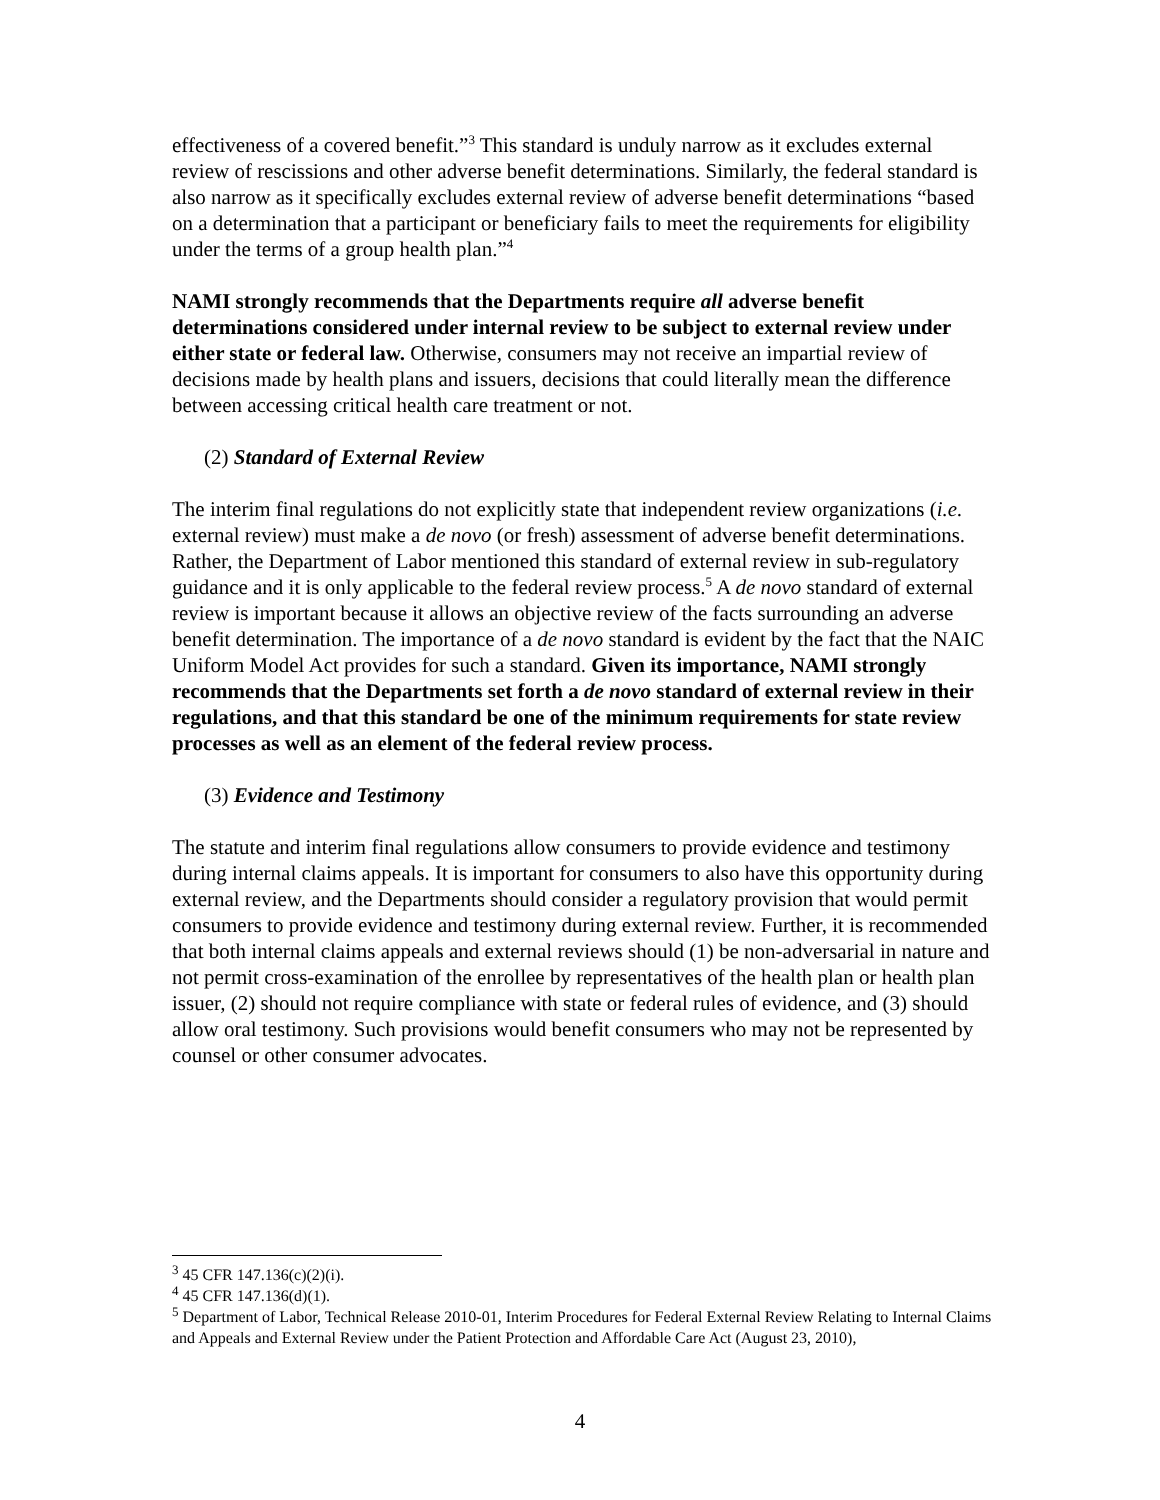effectiveness of a covered benefit.”<sup>3</sup> This standard is unduly narrow as it excludes external review of rescissions and other adverse benefit determinations. Similarly, the federal standard is also narrow as it specifically excludes external review of adverse benefit determinations “based on a determination that a participant or beneficiary fails to meet the requirements for eligibility under the terms of a group health plan.”<sup>4</sup>
NAMI strongly recommends that the Departments require all adverse benefit determinations considered under internal review to be subject to external review under either state or federal law. Otherwise, consumers may not receive an impartial review of decisions made by health plans and issuers, decisions that could literally mean the difference between accessing critical health care treatment or not.
(2) Standard of External Review
The interim final regulations do not explicitly state that independent review organizations (i.e. external review) must make a de novo (or fresh) assessment of adverse benefit determinations. Rather, the Department of Labor mentioned this standard of external review in sub-regulatory guidance and it is only applicable to the federal review process.<sup>5</sup> A de novo standard of external review is important because it allows an objective review of the facts surrounding an adverse benefit determination. The importance of a de novo standard is evident by the fact that the NAIC Uniform Model Act provides for such a standard. Given its importance, NAMI strongly recommends that the Departments set forth a de novo standard of external review in their regulations, and that this standard be one of the minimum requirements for state review processes as well as an element of the federal review process.
(3) Evidence and Testimony
The statute and interim final regulations allow consumers to provide evidence and testimony during internal claims appeals. It is important for consumers to also have this opportunity during external review, and the Departments should consider a regulatory provision that would permit consumers to provide evidence and testimony during external review. Further, it is recommended that both internal claims appeals and external reviews should (1) be non-adversarial in nature and not permit cross-examination of the enrollee by representatives of the health plan or health plan issuer, (2) should not require compliance with state or federal rules of evidence, and (3) should allow oral testimony. Such provisions would benefit consumers who may not be represented by counsel or other consumer advocates.
<sup>3</sup> 45 CFR 147.136(c)(2)(i).
<sup>4</sup> 45 CFR 147.136(d)(1).
<sup>5</sup> Department of Labor, Technical Release 2010-01, Interim Procedures for Federal External Review Relating to Internal Claims and Appeals and External Review under the Patient Protection and Affordable Care Act (August 23, 2010),
4